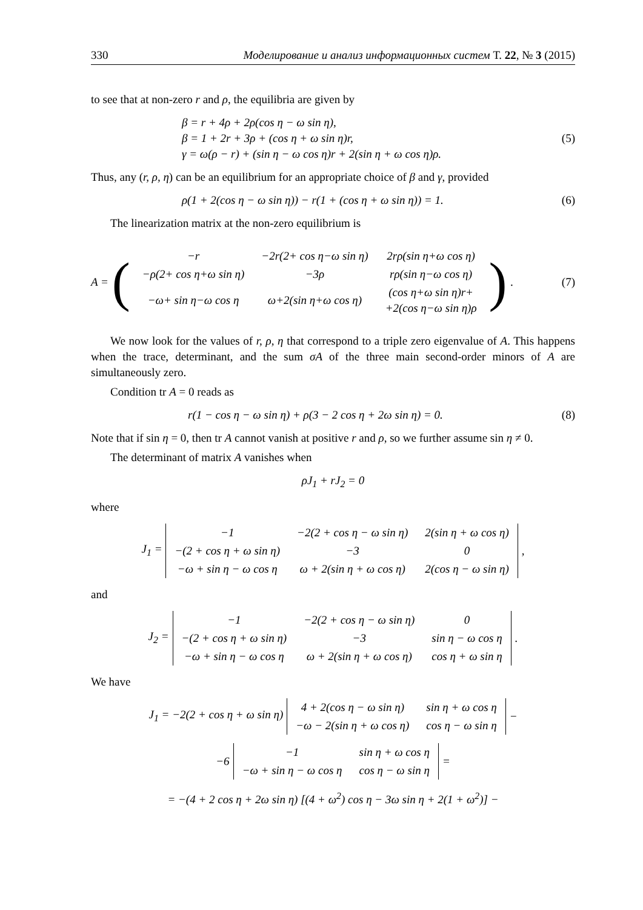330 Моделирование и анализ информационных систем Т. 22, № 3 (2015)
to see that at non-zero r and ρ, the equilibria are given by
β = r + 4ρ + 2ρ(cos η − ω sin η),
β = 1 + 2r + 3ρ + (cos η + ω sin η)r,
γ = ω(ρ − r) + (sin η − ω cos η)r + 2(sin η + ω cos η)ρ.
(5)
Thus, any (r, ρ, η) can be an equilibrium for an appropriate choice of β and γ, provided
ρ(1 + 2(cos η − ω sin η)) − r(1 + (cos η + ω sin η)) = 1.
(6)
The linearization matrix at the non-zero equilibrium is
A = (
| −r | −2r(2+ cos η−ω sin η) | 2rρ(sin η+ω cos η) |
| −ρ(2+ cos η+ω sin η) | −3ρ | rρ(sin η−ω cos η) |
| −ω+ sin η−ω cos η | ω+2(sin η+ω cos η) | (cos η+ω sin η)r+ +2(cos η−ω sin η)ρ |
).
(7)
We now look for the values of r, ρ, η that correspond to a triple zero eigenvalue of A. This happens when the trace, determinant, and the sum σA of the three main second-order minors of A are simultaneously zero.
Condition tr A = 0 reads as
r(1 − cos η − ω sin η) + ρ(3 − 2 cos η + 2ω sin η) = 0.
(8)
Note that if sin η = 0, then tr A cannot vanish at positive r and ρ, so we further assume sin η ≠ 0.
The determinant of matrix A vanishes when
ρJ<sub>1</sub> + rJ<sub>2</sub> = 0
where
J<sub>1</sub> =
| −1 | −2(2 + cos η − ω sin η) | 2(sin η + ω cos η) |
| −(2 + cos η + ω sin η) | −3 | 0 |
| −ω + sin η − ω cos η | ω + 2(sin η + ω cos η) | 2(cos η − ω sin η) |
,
and
J<sub>2</sub> =
| −1 | −2(2 + cos η − ω sin η) | 0 |
| −(2 + cos η + ω sin η) | −3 | sin η − ω cos η |
| −ω + sin η − ω cos η | ω + 2(sin η + ω cos η) | cos η + ω sin η |
.
We have
J<sub>1</sub> = −2(2 + cos η + ω sin η)
| 4 + 2(cos η − ω sin η) | sin η + ω cos η |
| −ω − 2(sin η + ω cos η) | cos η − ω sin η |
−
−6
| −1 | sin η + ω cos η |
| −ω + sin η − ω cos η | cos η − ω sin η |
=
= −(4 + 2 cos η + 2ω sin η) [(4 + ω<sup>2</sup>) cos η − 3ω sin η + 2(1 + ω<sup>2</sup>)] −